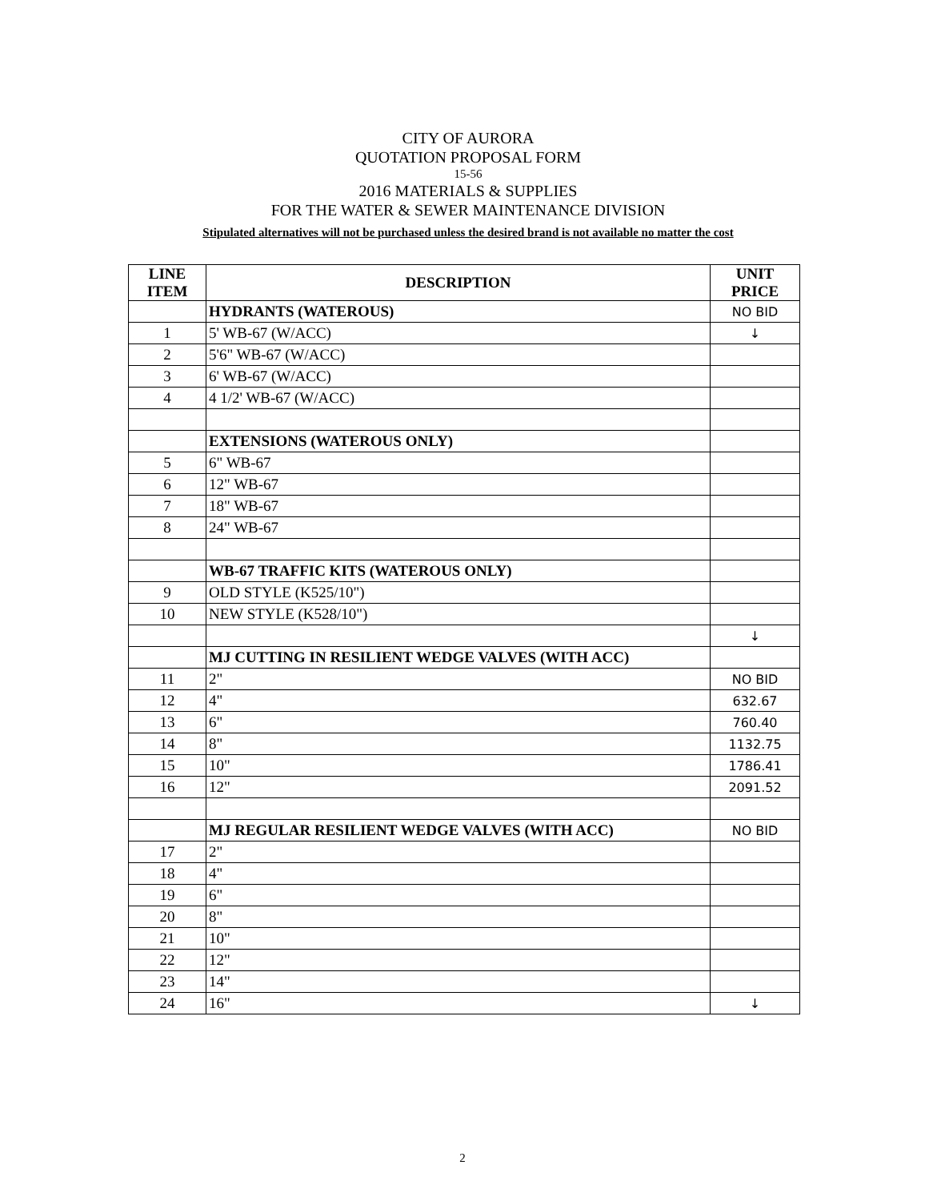CITY OF AURORA
QUOTATION PROPOSAL FORM
15-56
2016 MATERIALS & SUPPLIES
FOR THE WATER & SEWER MAINTENANCE DIVISION
Stipulated alternatives will not be purchased unless the desired brand is not available no matter the cost
| LINE ITEM | DESCRIPTION | UNIT PRICE |
| --- | --- | --- |
| | HYDRANTS (WATEROUS) | NO BID |
| 1 | 5' WB-67 (W/ACC) | ↓ |
| 2 | 5'6" WB-67 (W/ACC) | |
| 3 | 6' WB-67 (W/ACC) | |
| 4 | 4 1/2' WB-67 (W/ACC) | |
| | EXTENSIONS (WATEROUS ONLY) | |
| 5 | 6" WB-67 | |
| 6 | 12" WB-67 | |
| 7 | 18" WB-67 | |
| 8 | 24" WB-67 | |
| | WB-67 TRAFFIC KITS (WATEROUS ONLY) | |
| 9 | OLD STYLE (K525/10") | |
| 10 | NEW STYLE (K528/10") | |
| | | ↓ |
| | MJ CUTTING IN RESILIENT WEDGE VALVES (WITH ACC) | |
| 11 | 2" | NO BID |
| 12 | 4" | 632.67 |
| 13 | 6" | 760.40 |
| 14 | 8" | 1132.75 |
| 15 | 10" | 1786.41 |
| 16 | 12" | 2091.52 |
| | MJ REGULAR RESILIENT WEDGE VALVES (WITH ACC) | NO BID |
| 17 | 2" | |
| 18 | 4" | |
| 19 | 6" | |
| 20 | 8" | |
| 21 | 10" | |
| 22 | 12" | |
| 23 | 14" | |
| 24 | 16" | ↓ |
2